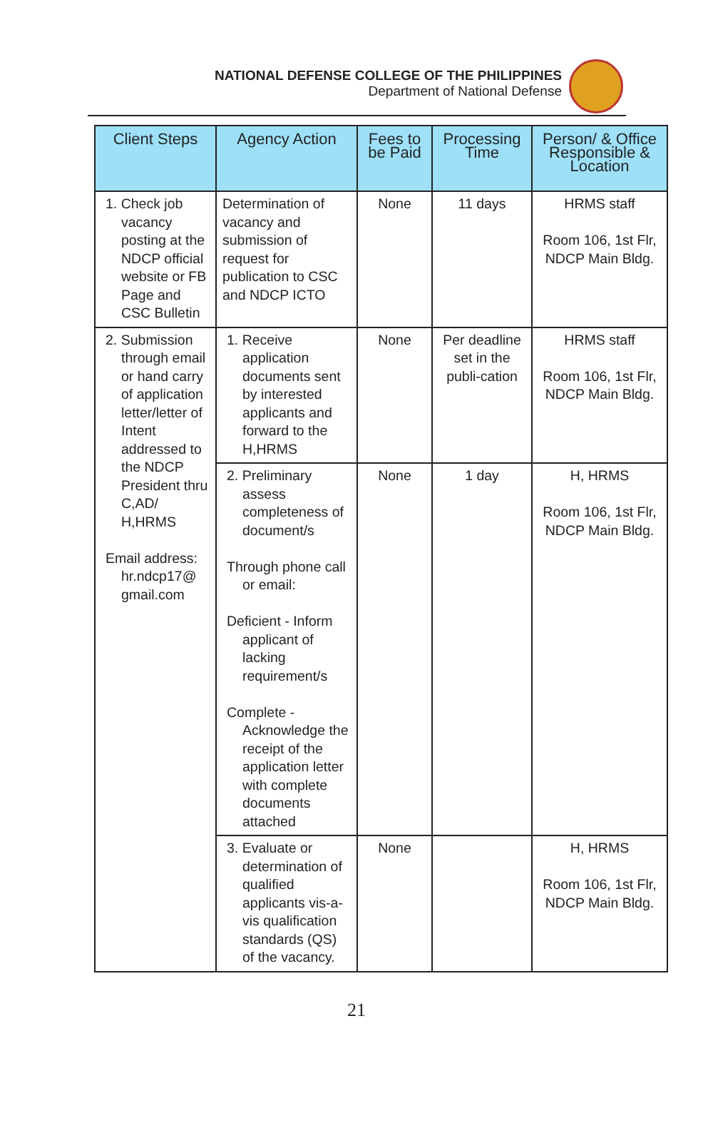NATIONAL DEFENSE COLLEGE OF THE PHILIPPINES
Department of National Defense
| Client Steps | Agency Action | Fees to be Paid | Processing Time | Person/ & Office Responsible & Location |
| --- | --- | --- | --- | --- |
| 1. Check job vacancy posting at the NDCP official website or FB Page and CSC Bulletin | Determination of vacancy and submission of request for publication to CSC and NDCP ICTO | None | 11 days | HRMS staff Room 106, 1st Flr, NDCP Main Bldg. |
| 2. Submission through email or hand carry of application letter/letter of Intent addressed to the NDCP President thru C,AD/ H,HRMS Email address: hr.ndcp17@ gmail.com | 1. Receive application documents sent by interested applicants and forward to the H,HRMS | None | Per deadline set in the publi-cation | HRMS staff Room 106, 1st Flr, NDCP Main Bldg. |
| | 2. Preliminary assess completeness of document/s Through phone call or email: Deficient - Inform applicant of lacking requirement/s Complete - Acknowledge the receipt of the application letter with complete documents attached | None | 1 day | H, HRMS Room 106, 1st Flr, NDCP Main Bldg. |
| | 3. Evaluate or determination of qualified applicants vis-a-vis qualification standards (QS) of the vacancy. | None | | H, HRMS Room 106, 1st Flr, NDCP Main Bldg. |
21